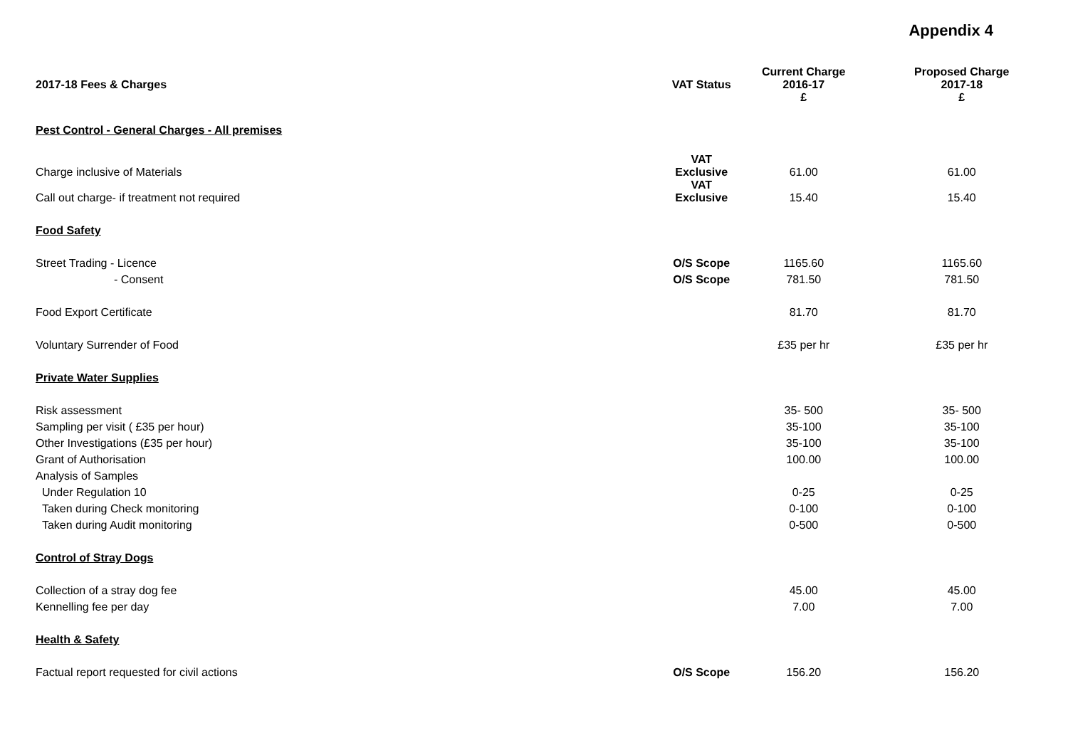Appendix 4
| 2017-18 Fees & Charges | VAT Status | Current Charge 2016-17 £ | Proposed Charge 2017-18 £ |
| --- | --- | --- | --- |
| Pest Control - General Charges - All premises | | | |
| Charge inclusive of Materials | VAT Exclusive | 61.00 | 61.00 |
| Call out charge- if treatment not required | VAT Exclusive | 15.40 | 15.40 |
| Food Safety | | | |
| Street Trading - Licence | O/S Scope | 1165.60 | 1165.60 |
| - Consent | O/S Scope | 781.50 | 781.50 |
| Food Export Certificate | | 81.70 | 81.70 |
| Voluntary Surrender of Food | | £35 per hr | £35 per hr |
| Private Water Supplies | | | |
| Risk assessment | | 35- 500 | 35- 500 |
| Sampling per visit ( £35 per hour) | | 35-100 | 35-100 |
| Other Investigations (£35 per hour) | | 35-100 | 35-100 |
| Grant of Authorisation | | 100.00 | 100.00 |
| Analysis of Samples | | | |
| Under Regulation 10 | | 0-25 | 0-25 |
| Taken during Check monitoring | | 0-100 | 0-100 |
| Taken during Audit monitoring | | 0-500 | 0-500 |
| Control of Stray Dogs | | | |
| Collection of a stray dog fee | | 45.00 | 45.00 |
| Kennelling fee per day | | 7.00 | 7.00 |
| Health & Safety | | | |
| Factual report requested for civil actions | O/S Scope | 156.20 | 156.20 |